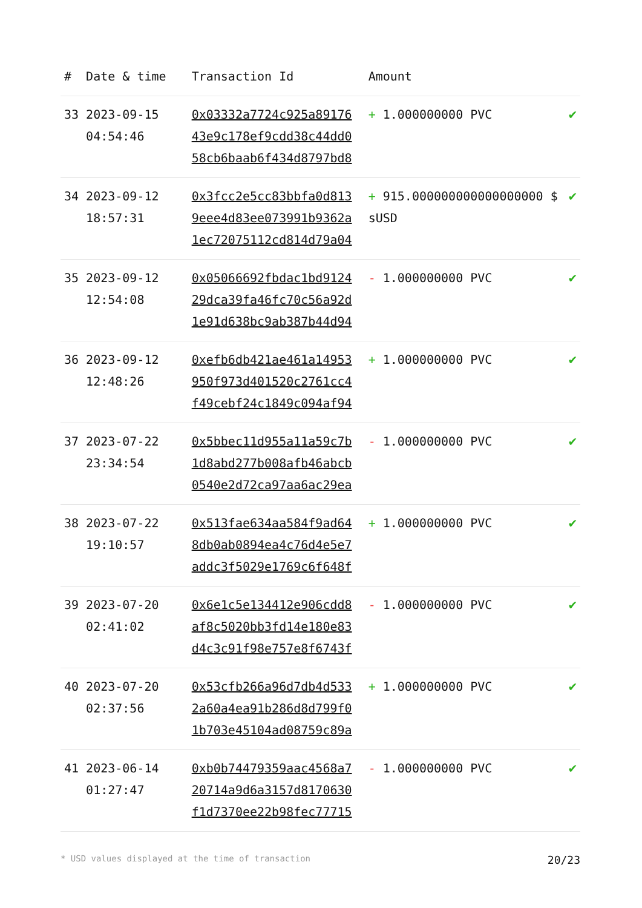| # | Date & time | Transaction Id | Amount | |
| --- | --- | --- | --- | --- |
| 33 | 2023-09-15 04:54:46 | 0x03332a7724c925a89176 43e9c178ef9cdd38c44dd0 58cb6baab6f434d8797bd8 | + 1.000000000 PVC | ✔ |
| 34 | 2023-09-12 18:57:31 | 0x3fcc2e5cc83bbfa0d813 9eee4d83ee073991b9362a 1ec72075112cd814d79a04 | + 915.000000000000000000 $ sUSD | ✔ |
| 35 | 2023-09-12 12:54:08 | 0x05066692fbdac1bd9124 29dca39fa46fc70c56a92d 1e91d638bc9ab387b44d94 | - 1.000000000 PVC | ✔ |
| 36 | 2023-09-12 12:48:26 | 0xefb6db421ae461a14953 950f973d401520c2761cc4 f49cebf24c1849c094af94 | + 1.000000000 PVC | ✔ |
| 37 | 2023-07-22 23:34:54 | 0x5bbec11d955a11a59c7b 1d8abd277b008afb46abcb 0540e2d72ca97aa6ac29ea | - 1.000000000 PVC | ✔ |
| 38 | 2023-07-22 19:10:57 | 0x513fae634aa584f9ad64 8db0ab0894ea4c76d4e5e7 addc3f5029e1769c6f648f | + 1.000000000 PVC | ✔ |
| 39 | 2023-07-20 02:41:02 | 0x6e1c5e134412e906cdd8 af8c5020bb3fd14e180e83 d4c3c91f98e757e8f6743f | - 1.000000000 PVC | ✔ |
| 40 | 2023-07-20 02:37:56 | 0x53cfb266a96d7db4d533 2a60a4ea91b286d8d799f0 1b703e45104ad08759c89a | + 1.000000000 PVC | ✔ |
| 41 | 2023-06-14 01:27:47 | 0xb0b74479359aac4568a7 20714a9d6a3157d8170630 f1d7370ee22b98fec77715 | - 1.000000000 PVC | ✔ |
* USD values displayed at the time of transaction 20/23